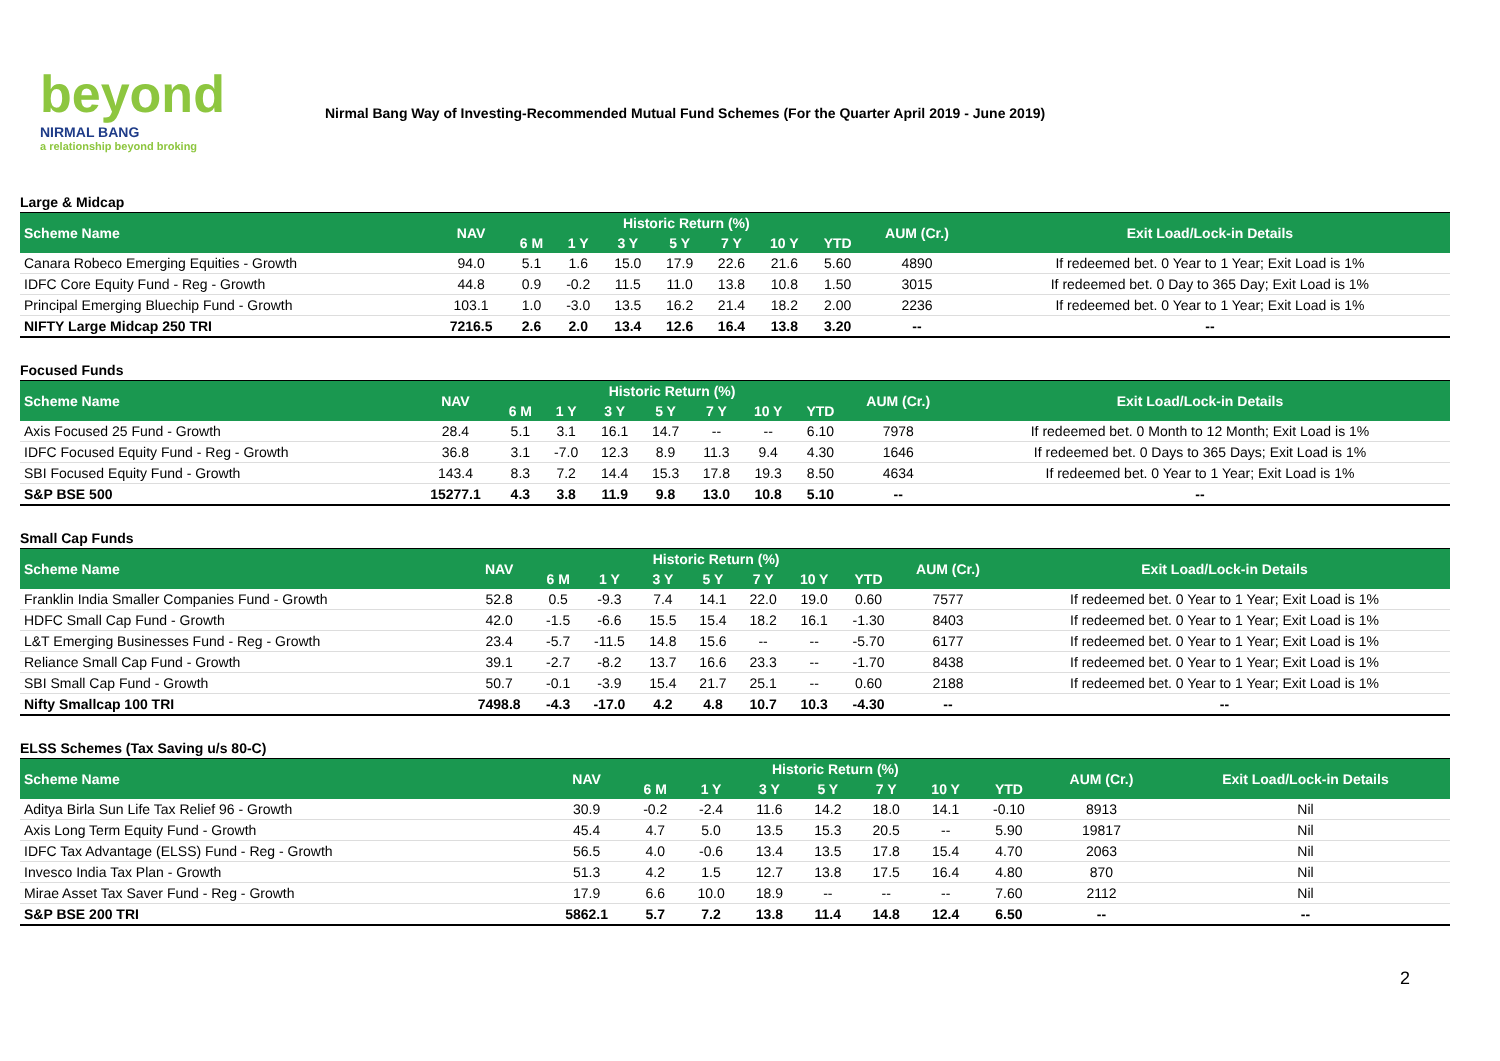beyond
NIRMAL BANG
a relationship beyond broking
Nirmal Bang Way of Investing-Recommended Mutual Fund Schemes (For the Quarter April 2019 - June 2019)
| Large & Midcap | | | | | | | | | | |
| Scheme Name | NAV | Historic Return (%) | | | | | | | AUM (Cr.) | Exit Load/Lock-in Details |
| | | 6 M | 1 Y | 3 Y | 5 Y | 7 Y | 10 Y | YTD | | |
| Canara Robeco Emerging Equities - Growth | 94.0 | 5.1 | 1.6 | 15.0 | 17.9 | 22.6 | 21.6 | 5.60 | 4890 | If redeemed bet. 0 Year to 1 Year; Exit Load is 1% |
| IDFC Core Equity Fund - Reg - Growth | 44.8 | 0.9 | -0.2 | 11.5 | 11.0 | 13.8 | 10.8 | 1.50 | 3015 | If redeemed bet. 0 Day to 365 Day; Exit Load is 1% |
| Principal Emerging Bluechip Fund - Growth | 103.1 | 1.0 | -3.0 | 13.5 | 16.2 | 21.4 | 18.2 | 2.00 | 2236 | If redeemed bet. 0 Year to 1 Year; Exit Load is 1% |
| NIFTY Large Midcap 250 TRI | 7216.5 | 2.6 | 2.0 | 13.4 | 12.6 | 16.4 | 13.8 | 3.20 | -- | -- |
| Focused Funds | | | | | | | | | | |
| Scheme Name | NAV | Historic Return (%) | | | | | | | AUM (Cr.) | Exit Load/Lock-in Details |
| | | 6 M | 1 Y | 3 Y | 5 Y | 7 Y | 10 Y | YTD | | |
| Axis Focused 25 Fund - Growth | 28.4 | 5.1 | 3.1 | 16.1 | 14.7 | -- | -- | 6.10 | 7978 | If redeemed bet. 0 Month to 12 Month; Exit Load is 1% |
| IDFC Focused Equity Fund - Reg - Growth | 36.8 | 3.1 | -7.0 | 12.3 | 8.9 | 11.3 | 9.4 | 4.30 | 1646 | If redeemed bet. 0 Days to 365 Days; Exit Load is 1% |
| SBI Focused Equity Fund - Growth | 143.4 | 8.3 | 7.2 | 14.4 | 15.3 | 17.8 | 19.3 | 8.50 | 4634 | If redeemed bet. 0 Year to 1 Year; Exit Load is 1% |
| S&P BSE 500 | 15277.1 | 4.3 | 3.8 | 11.9 | 9.8 | 13.0 | 10.8 | 5.10 | -- | -- |
| Small Cap Funds | | | | | | | | | | |
| Scheme Name | NAV | Historic Return (%) | | | | | | | AUM (Cr.) | Exit Load/Lock-in Details |
| | | 6 M | 1 Y | 3 Y | 5 Y | 7 Y | 10 Y | YTD | | |
| Franklin India Smaller Companies Fund - Growth | 52.8 | 0.5 | -9.3 | 7.4 | 14.1 | 22.0 | 19.0 | 0.60 | 7577 | If redeemed bet. 0 Year to 1 Year; Exit Load is 1% |
| HDFC Small Cap Fund - Growth | 42.0 | -1.5 | -6.6 | 15.5 | 15.4 | 18.2 | 16.1 | -1.30 | 8403 | If redeemed bet. 0 Year to 1 Year; Exit Load is 1% |
| L&T Emerging Businesses Fund - Reg - Growth | 23.4 | -5.7 | -11.5 | 14.8 | 15.6 | -- | -- | -5.70 | 6177 | If redeemed bet. 0 Year to 1 Year; Exit Load is 1% |
| Reliance Small Cap Fund - Growth | 39.1 | -2.7 | -8.2 | 13.7 | 16.6 | 23.3 | -- | -1.70 | 8438 | If redeemed bet. 0 Year to 1 Year; Exit Load is 1% |
| SBI Small Cap Fund - Growth | 50.7 | -0.1 | -3.9 | 15.4 | 21.7 | 25.1 | -- | 0.60 | 2188 | If redeemed bet. 0 Year to 1 Year; Exit Load is 1% |
| Nifty Smallcap 100 TRI | 7498.8 | -4.3 | -17.0 | 4.2 | 4.8 | 10.7 | 10.3 | -4.30 | -- | -- |
| ELSS Schemes (Tax Saving u/s 80-C) | | | | | | | | | | |
| Scheme Name | NAV | Historic Return (%) | | | | | | | AUM (Cr.) | Exit Load/Lock-in Details |
| | | 6 M | 1 Y | 3 Y | 5 Y | 7 Y | 10 Y | YTD | | |
| Aditya Birla Sun Life Tax Relief 96 - Growth | 30.9 | -0.2 | -2.4 | 11.6 | 14.2 | 18.0 | 14.1 | -0.10 | 8913 | Nil |
| Axis Long Term Equity Fund - Growth | 45.4 | 4.7 | 5.0 | 13.5 | 15.3 | 20.5 | -- | 5.90 | 19817 | Nil |
| IDFC Tax Advantage (ELSS) Fund - Reg - Growth | 56.5 | 4.0 | -0.6 | 13.4 | 13.5 | 17.8 | 15.4 | 4.70 | 2063 | Nil |
| Invesco India Tax Plan - Growth | 51.3 | 4.2 | 1.5 | 12.7 | 13.8 | 17.5 | 16.4 | 4.80 | 870 | Nil |
| Mirae Asset Tax Saver Fund - Reg - Growth | 17.9 | 6.6 | 10.0 | 18.9 | -- | -- | -- | 7.60 | 2112 | Nil |
| S&P BSE 200 TRI | 5862.1 | 5.7 | 7.2 | 13.8 | 11.4 | 14.8 | 12.4 | 6.50 | -- | -- |
2